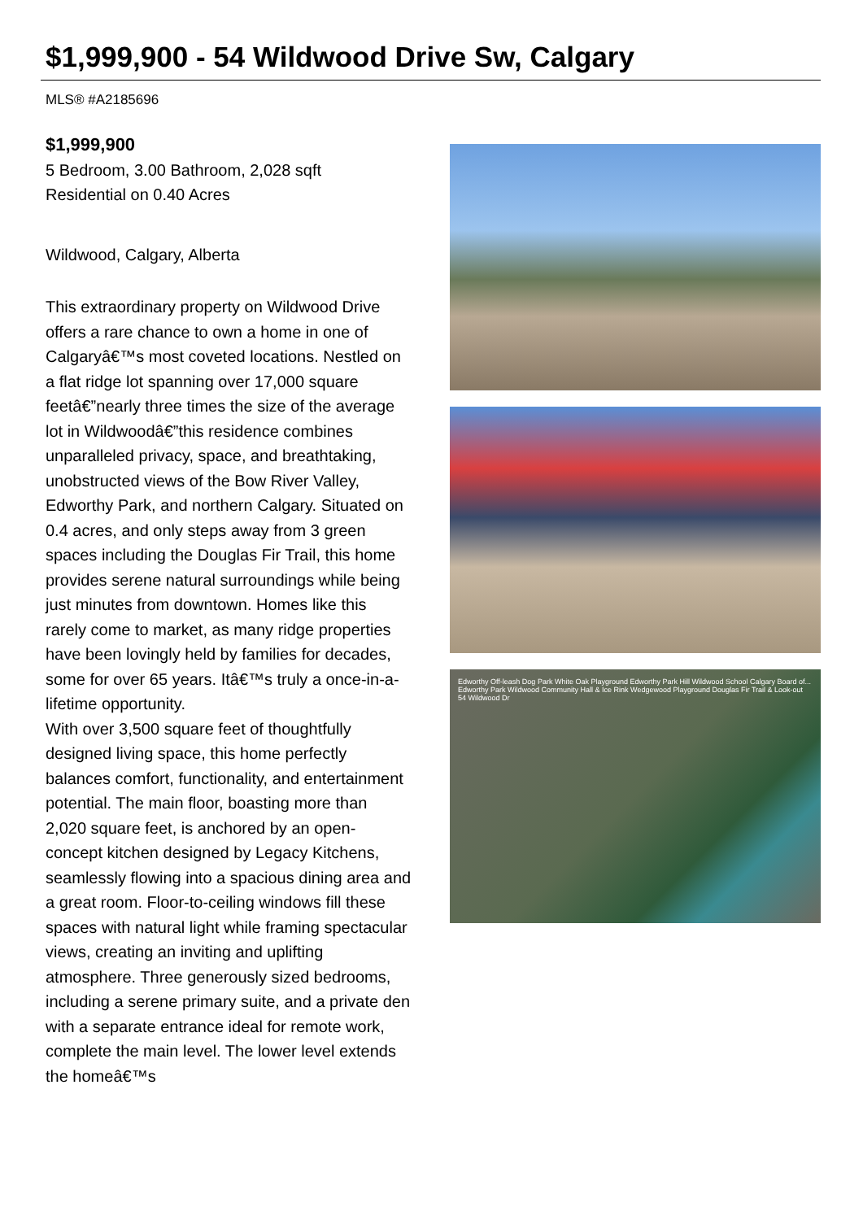$1,999,900 - 54 Wildwood Drive Sw, Calgary
MLS® #A2185696
$1,999,900
5 Bedroom, 3.00 Bathroom, 2,028 sqft
Residential on 0.40 Acres
Wildwood, Calgary, Alberta
This extraordinary property on Wildwood Drive offers a rare chance to own a home in one of Calgaryâ€™s most coveted locations. Nestled on a flat ridge lot spanning over 17,000 square feetâ€”nearly three times the size of the average lot in Wildwoodâ€”this residence combines unparalleled privacy, space, and breathtaking, unobstructed views of the Bow River Valley, Edworthy Park, and northern Calgary. Situated on 0.4 acres, and only steps away from 3 green spaces including the Douglas Fir Trail, this home provides serene natural surroundings while being just minutes from downtown. Homes like this rarely come to market, as many ridge properties have been lovingly held by families for decades, some for over 65 years. Itâ€™s truly a once-in-a-lifetime opportunity.
With over 3,500 square feet of thoughtfully designed living space, this home perfectly balances comfort, functionality, and entertainment potential. The main floor, boasting more than 2,020 square feet, is anchored by an open-concept kitchen designed by Legacy Kitchens, seamlessly flowing into a spacious dining area and a great room. Floor-to-ceiling windows fill these spaces with natural light while framing spectacular views, creating an inviting and uplifting atmosphere. Three generously sized bedrooms, including a serene primary suite, and a private den with a separate entrance ideal for remote work, complete the main level. The lower level extends the homeâ€™s
Edworthy Off-leash Dog Park White Oak Playground Edworthy Park Hill Wildwood School Calgary Board of... Edworthy Park Wildwood Community Hall & Ice Rink Wedgewood Playground Douglas Fir Trail & Look-out 54 Wildwood Dr